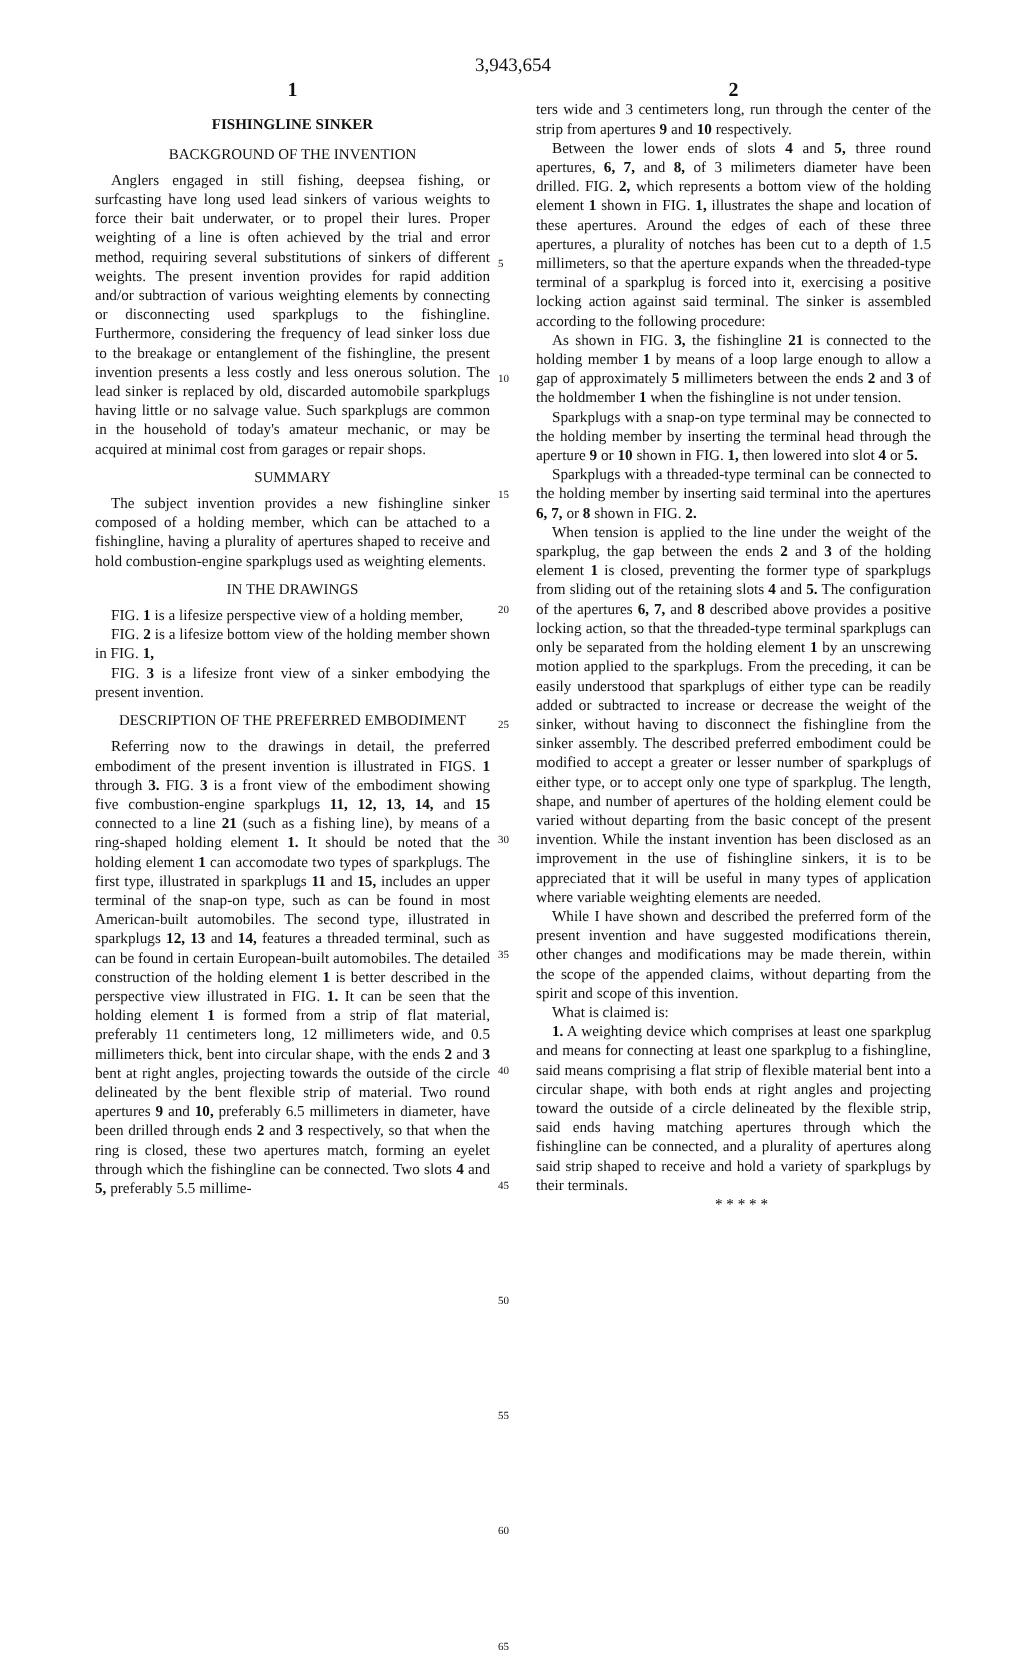3,943,654
1
FISHINGLINE SINKER
BACKGROUND OF THE INVENTION
Anglers engaged in still fishing, deepsea fishing, or surfcasting have long used lead sinkers of various weights to force their bait underwater, or to propel their lures. Proper weighting of a line is often achieved by the trial and error method, requiring several substitutions of sinkers of different weights. The present invention provides for rapid addition and/or subtraction of various weighting elements by connecting or disconnecting used sparkplugs to the fishingline. Furthermore, considering the frequency of lead sinker loss due to the breakage or entanglement of the fishingline, the present invention presents a less costly and less onerous solution. The lead sinker is replaced by old, discarded automobile sparkplugs having little or no salvage value. Such sparkplugs are common in the household of today's amateur mechanic, or may be acquired at minimal cost from garages or repair shops.
SUMMARY
The subject invention provides a new fishingline sinker composed of a holding member, which can be attached to a fishingline, having a plurality of apertures shaped to receive and hold combustion-engine sparkplugs used as weighting elements.
IN THE DRAWINGS
FIG. 1 is a lifesize perspective view of a holding member,
FIG. 2 is a lifesize bottom view of the holding member shown in FIG. 1,
FIG. 3 is a lifesize front view of a sinker embodying the present invention.
DESCRIPTION OF THE PREFERRED EMBODIMENT
Referring now to the drawings in detail, the preferred embodiment of the present invention is illustrated in FIGS. 1 through 3. FIG. 3 is a front view of the embodiment showing five combustion-engine sparkplugs 11, 12, 13, 14, and 15 connected to a line 21 (such as a fishing line), by means of a ring-shaped holding element 1. It should be noted that the holding element 1 can accomodate two types of sparkplugs. The first type, illustrated in sparkplugs 11 and 15, includes an upper terminal of the snap-on type, such as can be found in most American-built automobiles. The second type, illustrated in sparkplugs 12, 13 and 14, features a threaded terminal, such as can be found in certain European-built automobiles. The detailed construction of the holding element 1 is better described in the perspective view illustrated in FIG. 1. It can be seen that the holding element 1 is formed from a strip of flat material, preferably 11 centimeters long, 12 millimeters wide, and 0.5 millimeters thick, bent into circular shape, with the ends 2 and 3 bent at right angles, projecting towards the outside of the circle delineated by the bent flexible strip of material. Two round apertures 9 and 10, preferably 6.5 millimeters in diameter, have been drilled through ends 2 and 3 respectively, so that when the ring is closed, these two apertures match, forming an eyelet through which the fishingline can be connected. Two slots 4 and 5, preferably 5.5 millime-
5 10 15 20 25 30 35 40 45 50 55 60 65
2
ters wide and 3 centimeters long, run through the center of the strip from apertures 9 and 10 respectively.
Between the lower ends of slots 4 and 5, three round apertures, 6, 7, and 8, of 3 milimeters diameter have been drilled. FIG. 2, which represents a bottom view of the holding element 1 shown in FIG. 1, illustrates the shape and location of these apertures. Around the edges of each of these three apertures, a plurality of notches has been cut to a depth of 1.5 millimeters, so that the aperture expands when the threaded-type terminal of a sparkplug is forced into it, exercising a positive locking action against said terminal. The sinker is assembled according to the following procedure:
As shown in FIG. 3, the fishingline 21 is connected to the holding member 1 by means of a loop large enough to allow a gap of approximately 5 millimeters between the ends 2 and 3 of the holdmember 1 when the fishingline is not under tension.
Sparkplugs with a snap-on type terminal may be connected to the holding member by inserting the terminal head through the aperture 9 or 10 shown in FIG. 1, then lowered into slot 4 or 5.
Sparkplugs with a threaded-type terminal can be connected to the holding member by inserting said terminal into the apertures 6, 7, or 8 shown in FIG. 2.
When tension is applied to the line under the weight of the sparkplug, the gap between the ends 2 and 3 of the holding element 1 is closed, preventing the former type of sparkplugs from sliding out of the retaining slots 4 and 5. The configuration of the apertures 6, 7, and 8 described above provides a positive locking action, so that the threaded-type terminal sparkplugs can only be separated from the holding element 1 by an unscrewing motion applied to the sparkplugs. From the preceding, it can be easily understood that sparkplugs of either type can be readily added or subtracted to increase or decrease the weight of the sinker, without having to disconnect the fishingline from the sinker assembly. The described preferred embodiment could be modified to accept a greater or lesser number of sparkplugs of either type, or to accept only one type of sparkplug. The length, shape, and number of apertures of the holding element could be varied without departing from the basic concept of the present invention. While the instant invention has been disclosed as an improvement in the use of fishingline sinkers, it is to be appreciated that it will be useful in many types of application where variable weighting elements are needed.
While I have shown and described the preferred form of the present invention and have suggested modifications therein, other changes and modifications may be made therein, within the scope of the appended claims, without departing from the spirit and scope of this invention.
What is claimed is:
1. A weighting device which comprises at least one sparkplug and means for connecting at least one sparkplug to a fishingline, said means comprising a flat strip of flexible material bent into a circular shape, with both ends at right angles and projecting toward the outside of a circle delineated by the flexible strip, said ends having matching apertures through which the fishingline can be connected, and a plurality of apertures along said strip shaped to receive and hold a variety of sparkplugs by their terminals.
* * * * *